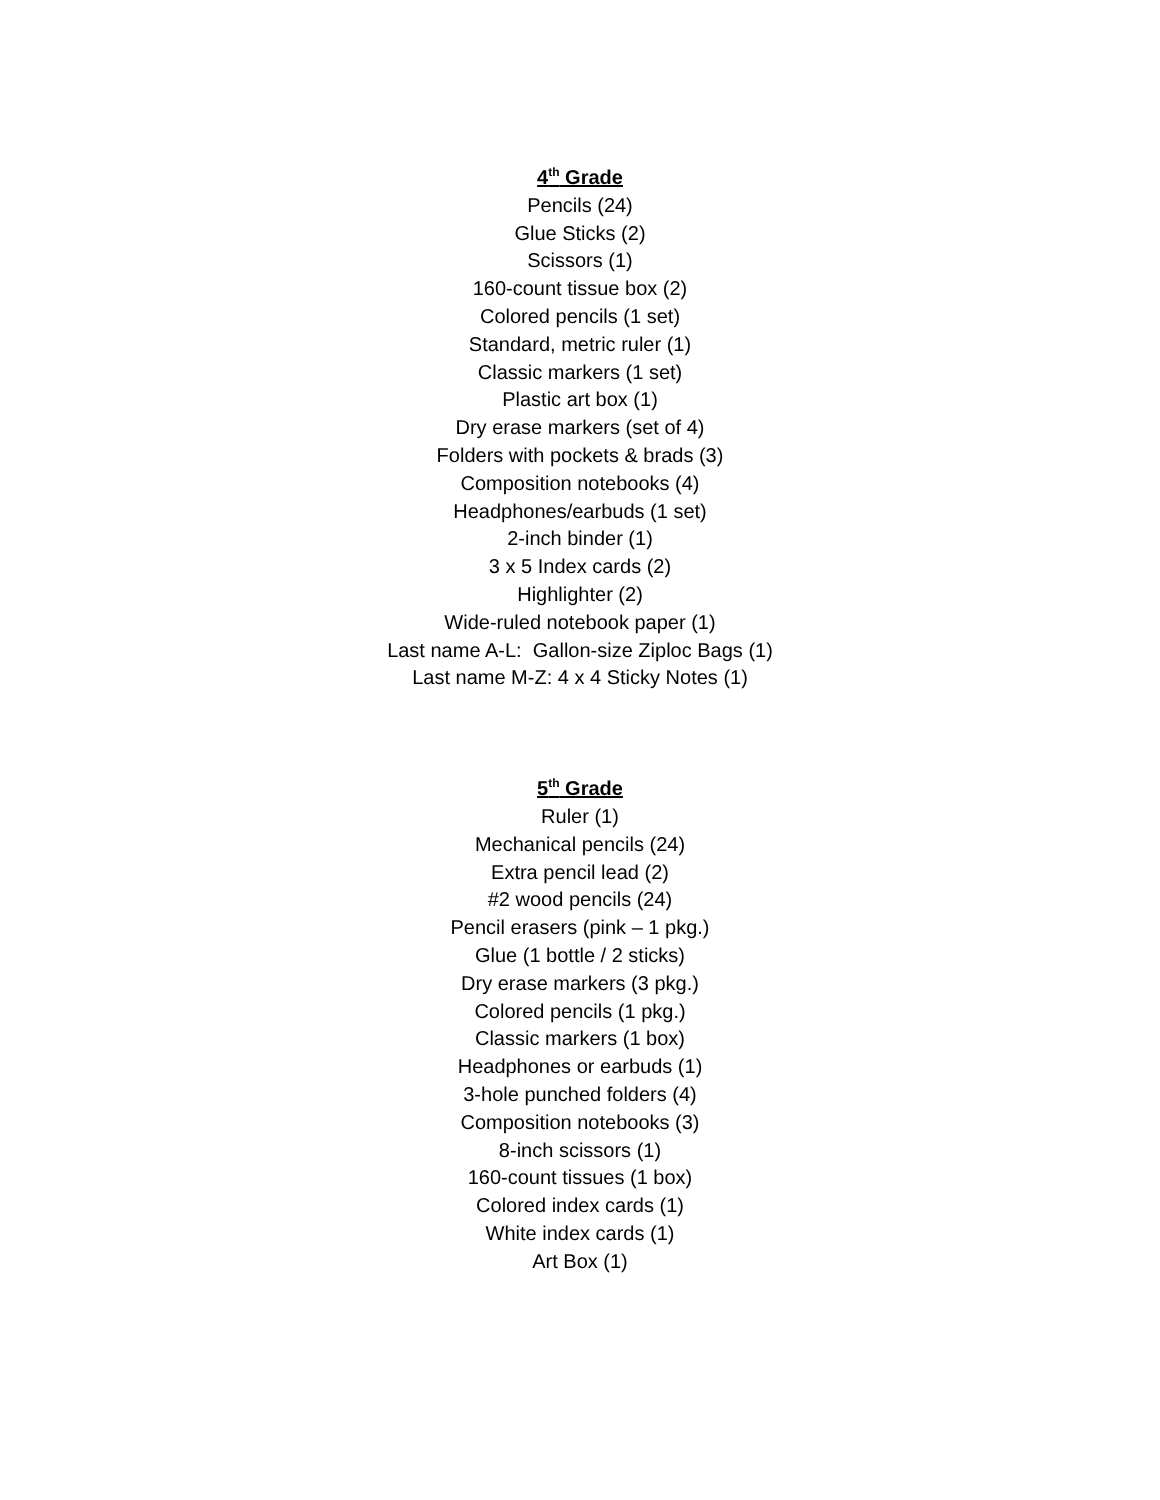4<sup>th</sup> Grade
Pencils (24)
Glue Sticks (2)
Scissors (1)
160-count tissue box (2)
Colored pencils (1 set)
Standard, metric ruler (1)
Classic markers (1 set)
Plastic art box (1)
Dry erase markers (set of 4)
Folders with pockets & brads (3)
Composition notebooks (4)
Headphones/earbuds (1 set)
2-inch binder (1)
3 x 5 Index cards (2)
Highlighter (2)
Wide-ruled notebook paper (1)
Last name A-L: Gallon-size Ziploc Bags (1)
Last name M-Z: 4 x 4 Sticky Notes (1)
5<sup>th</sup> Grade
Ruler (1)
Mechanical pencils (24)
Extra pencil lead (2)
#2 wood pencils (24)
Pencil erasers (pink – 1 pkg.)
Glue (1 bottle / 2 sticks)
Dry erase markers (3 pkg.)
Colored pencils (1 pkg.)
Classic markers (1 box)
Headphones or earbuds (1)
3-hole punched folders (4)
Composition notebooks (3)
8-inch scissors (1)
160-count tissues (1 box)
Colored index cards (1)
White index cards (1)
Art Box (1)